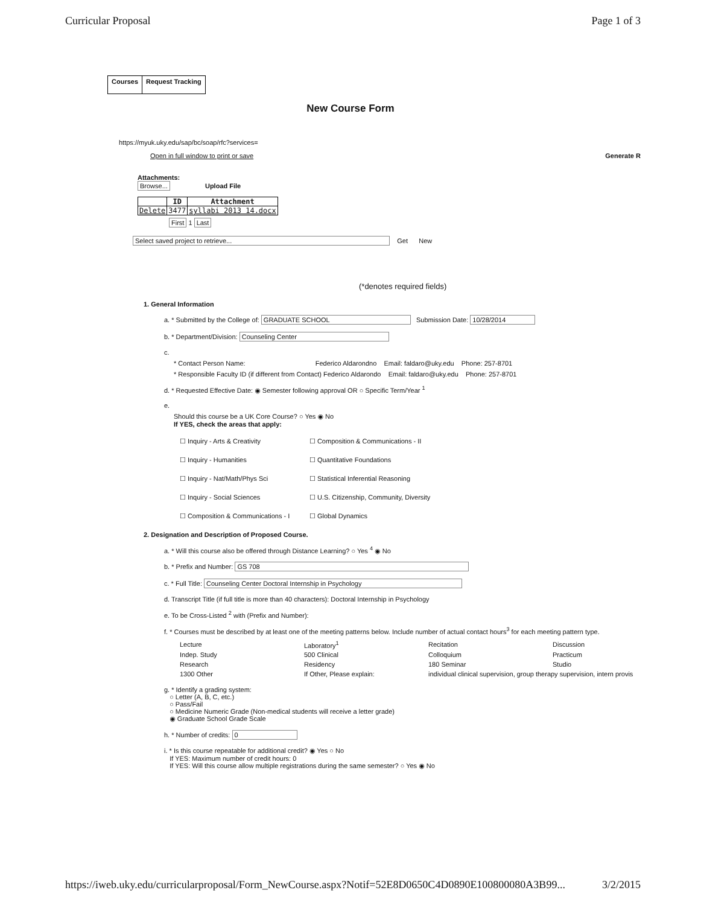Curricular Proposal Page 1 of 3
| Courses | Request Tracking |
New Course Form
https://myuk.uky.edu/sap/bc/soap/rfc?services=
Open in full window to print or save Generate R
Attachments:
Browse... Upload File
| | ID | Attachment |
| --- | --- | --- |
| Delete | 3477 | syllabi 2013 14.docx |
First 1 Last
Select saved project to retrieve... Get New
(*denotes required fields)
1. General Information
a. * Submitted by the College of: GRADUATE SCHOOL Submission Date: 10/28/2014
b. * Department/Division: Counseling Center
c.
* Contact Person Name: Federico Aldarondno Email: faldaro@uky.edu Phone: 257-8701
* Responsible Faculty ID (if different from Contact) Federico Aldarondo Email: faldaro@uky.edu Phone: 257-8701
d. * Requested Effective Date: ◉ Semester following approval OR ○ Specific Term/Year <sup>1</sup>
e.
Should this course be a UK Core Course? ○ Yes ◉ No
If YES, check the areas that apply:
☐ Inquiry - Arts & Creativity ☐ Composition & Communications - II ☐ Inquiry - Humanities ☐ Quantitative Foundations ☐ Inquiry - Nat/Math/Phys Sci ☐ Statistical Inferential Reasoning ☐ Inquiry - Social Sciences ☐ U.S. Citizenship, Community, Diversity ☐ Composition & Communications - I ☐ Global Dynamics
2. Designation and Description of Proposed Course.
a. * Will this course also be offered through Distance Learning? ○ Yes <sup>4</sup> ◉ No
b. * Prefix and Number: GS 708
c. * Full Title: Counseling Center Doctoral Internship in Psychology
d. Transcript Title (if full title is more than 40 characters): Doctoral Internship in Psychology
e. To be Cross-Listed <sup>2</sup> with (Prefix and Number):
f. * Courses must be described by at least one of the meeting patterns below. Include number of actual contact hours<sup>3</sup> for each meeting pattern type.
| Lecture | Laboratory<sup>1</sup> | Recitation | Discussion |
| Indep. Study | 500 Clinical | Colloquium | Practicum |
| Research | Residency | 180 Seminar | Studio |
| 1300 Other | If Other, Please explain: | individual clinical supervision, group therapy supervision, intern provis | |
g. * Identify a grading system:
○ Letter (A, B, C, etc.)
○ Pass/Fail
○ Medicine Numeric Grade (Non-medical students will receive a letter grade)
◉ Graduate School Grade Scale
h. * Number of credits: 0
i. * Is this course repeatable for additional credit? ◉ Yes ○ No
If YES: Maximum number of credit hours: 0
If YES: Will this course allow multiple registrations during the same semester? ○ Yes ◉ No
https://iweb.uky.edu/curricularproposal/Form_NewCourse.aspx?Notif=52E8D0650C4D0890E100800080A3B99... 3/2/2015